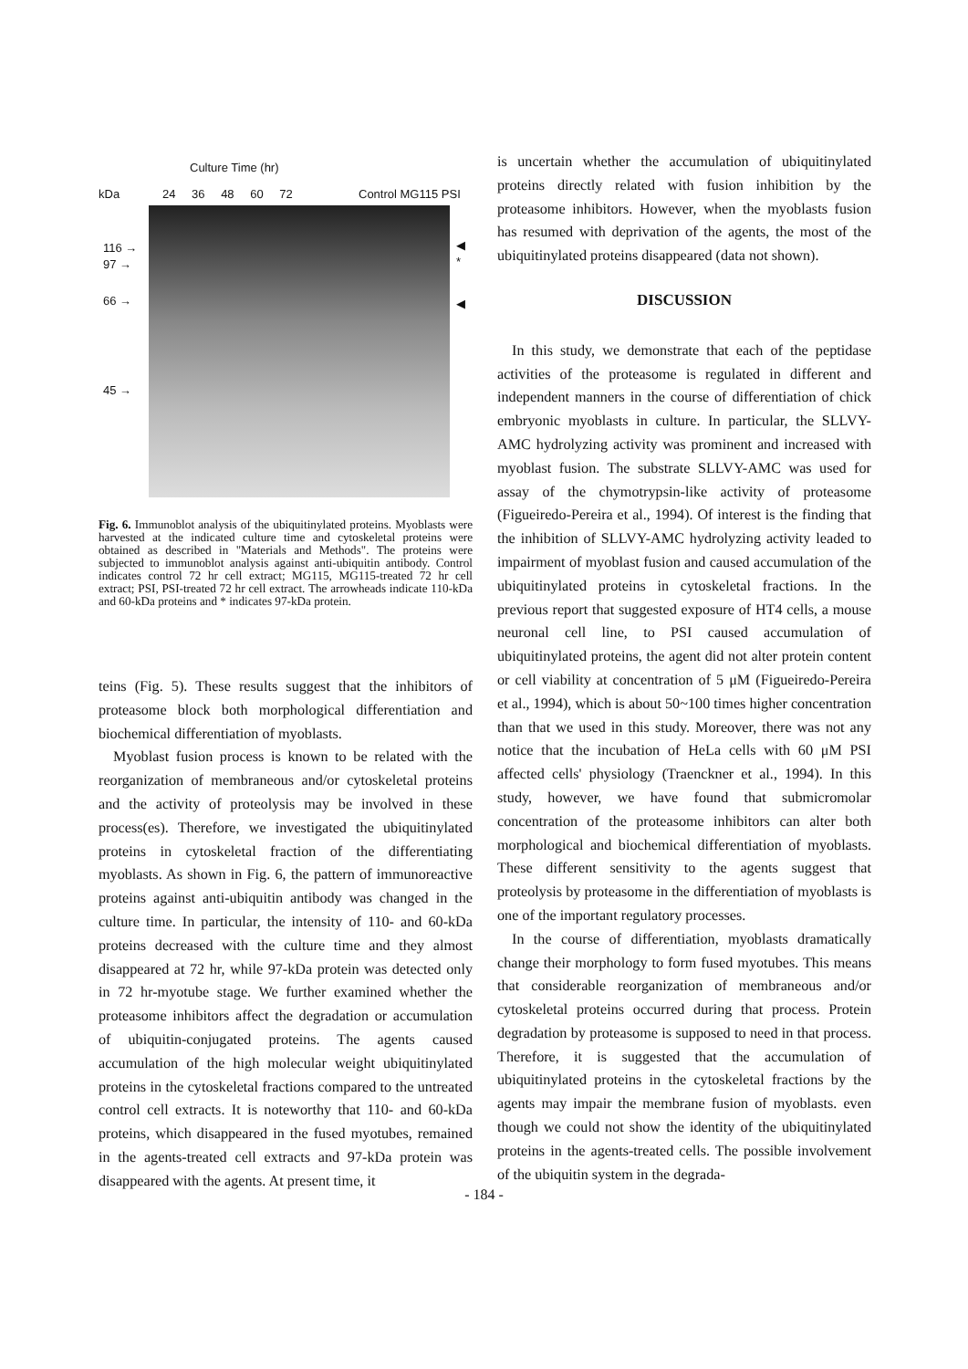Culture Time (hr)
kDa 24 36 48 60 72 Control MG115 PSI
116 →
97 →
66 →
45 →
◀
*
◀
Fig. 6. Immunoblot analysis of the ubiquitinylated proteins. Myoblasts were harvested at the indicated culture time and cytoskeletal proteins were obtained as described in "Materials and Methods". The proteins were subjected to immunoblot analysis against anti-ubiquitin antibody. Control indicates control 72 hr cell extract; MG115, MG115-treated 72 hr cell extract; PSI, PSI-treated 72 hr cell extract. The arrowheads indicate 110-kDa and 60-kDa proteins and * indicates 97-kDa protein.
teins (Fig. 5). These results suggest that the inhibitors of proteasome block both morphological differentiation and biochemical differentiation of myoblasts.
Myoblast fusion process is known to be related with the reorganization of membraneous and/or cytoskeletal proteins and the activity of proteolysis may be involved in these process(es). Therefore, we investigated the ubiquitinylated proteins in cytoskeletal fraction of the differentiating myoblasts. As shown in Fig. 6, the pattern of immunoreactive proteins against anti-ubiquitin antibody was changed in the culture time. In particular, the intensity of 110- and 60-kDa proteins decreased with the culture time and they almost disappeared at 72 hr, while 97-kDa protein was detected only in 72 hr-myotube stage. We further examined whether the proteasome inhibitors affect the degradation or accumulation of ubiquitin-conjugated proteins. The agents caused accumulation of the high molecular weight ubiquitinylated proteins in the cytoskeletal fractions compared to the untreated control cell extracts. It is noteworthy that 110- and 60-kDa proteins, which disappeared in the fused myotubes, remained in the agents-treated cell extracts and 97-kDa protein was disappeared with the agents. At present time, it
is uncertain whether the accumulation of ubiquitinylated proteins directly related with fusion inhibition by the proteasome inhibitors. However, when the myoblasts fusion has resumed with deprivation of the agents, the most of the ubiquitinylated proteins disappeared (data not shown).
DISCUSSION
In this study, we demonstrate that each of the peptidase activities of the proteasome is regulated in different and independent manners in the course of differentiation of chick embryonic myoblasts in culture. In particular, the SLLVY-AMC hydrolyzing activity was prominent and increased with myoblast fusion. The substrate SLLVY-AMC was used for assay of the chymotrypsin-like activity of proteasome (Figueiredo-Pereira et al., 1994). Of interest is the finding that the inhibition of SLLVY-AMC hydrolyzing activity leaded to impairment of myoblast fusion and caused accumulation of the ubiquitinylated proteins in cytoskeletal fractions. In the previous report that suggested exposure of HT4 cells, a mouse neuronal cell line, to PSI caused accumulation of ubiquitinylated proteins, the agent did not alter protein content or cell viability at concentration of 5 μM (Figueiredo-Pereira et al., 1994), which is about 50~100 times higher concentration than that we used in this study. Moreover, there was not any notice that the incubation of HeLa cells with 60 μM PSI affected cells' physiology (Traenckner et al., 1994). In this study, however, we have found that submicromolar concentration of the proteasome inhibitors can alter both morphological and biochemical differentiation of myoblasts. These different sensitivity to the agents suggest that proteolysis by proteasome in the differentiation of myoblasts is one of the important regulatory processes.
In the course of differentiation, myoblasts dramatically change their morphology to form fused myotubes. This means that considerable reorganization of membraneous and/or cytoskeletal proteins occurred during that process. Protein degradation by proteasome is supposed to need in that process. Therefore, it is suggested that the accumulation of ubiquitinylated proteins in the cytoskeletal fractions by the agents may impair the membrane fusion of myoblasts. even though we could not show the identity of the ubiquitinylated proteins in the agents-treated cells. The possible involvement of the ubiquitin system in the degrada-
- 184 -